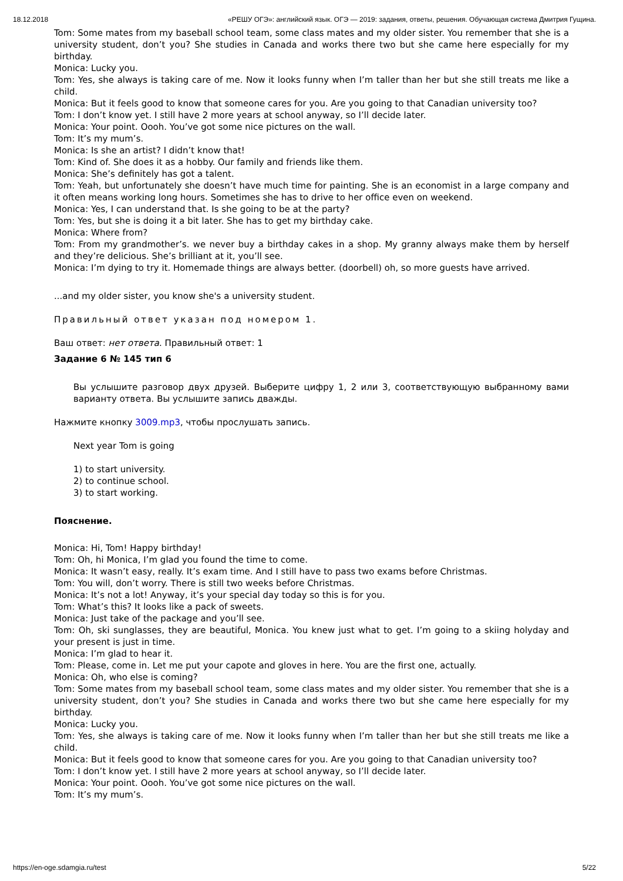18.12.2018 «РЕШУ ОГЭ»: английский язык. ОГЭ — 2019: задания, ответы, решения. Обучающая система Дмитрия Гущина.
Tom: Some mates from my baseball school team, some class mates and my older sister. You remember that she is a university student, don’t you? She studies in Canada and works there two but she came here especially for my birthday.
Monica: Lucky you.
Tom: Yes, she always is taking care of me. Now it looks funny when I’m taller than her but she still treats me like a child.
Monica: But it feels good to know that someone cares for you. Are you going to that Canadian university too?
Tom: I don’t know yet. I still have 2 more years at school anyway, so I’ll decide later.
Monica: Your point. Oooh. You’ve got some nice pictures on the wall.
Tom: It’s my mum’s.
Monica: Is she an artist? I didn’t know that!
Tom: Kind of. She does it as a hobby. Our family and friends like them.
Monica: She’s definitely has got a talent.
Tom: Yeah, but unfortunately she doesn’t have much time for painting. She is an economist in a large company and it often means working long hours. Sometimes she has to drive to her office even on weekend.
Monica: Yes, I can understand that. Is she going to be at the party?
Tom: Yes, but she is doing it a bit later. She has to get my birthday cake.
Monica: Where from?
Tom: From my grandmother’s. we never buy a birthday cakes in a shop. My granny always make them by herself and they’re delicious. She’s brilliant at it, you’ll see.
Monica: I’m dying to try it. Homemade things are always better. (doorbell) oh, so more guests have arrived.
...and my older sister, you know she's a university student.
Правильный ответ указан под номером 1.
Ваш ответ: нет ответа. Правильный ответ: 1
Задание 6 № 145 тип 6
Вы услышите разговор двух друзей. Выберите цифру 1, 2 или 3, соответствующую выбранному вами варианту ответа. Вы услышите запись дважды.
Нажмите кнопку 3009.mp3, чтобы прослушать запись.
Next year Tom is going
1) to start university.
2) to continue school.
3) to start working.
Пояснение.
Monica: Hi, Tom! Happy birthday!
Tom: Oh, hi Monica, I’m glad you found the time to come.
Monica: It wasn’t easy, really. It’s exam time. And I still have to pass two exams before Christmas.
Tom: You will, don’t worry. There is still two weeks before Christmas.
Monica: It’s not a lot! Anyway, it’s your special day today so this is for you.
Tom: What’s this? It looks like a pack of sweets.
Monica: Just take of the package and you’ll see.
Tom: Oh, ski sunglasses, they are beautiful, Monica. You knew just what to get. I’m going to a skiing holyday and your present is just in time.
Monica: I’m glad to hear it.
Tom: Please, come in. Let me put your capote and gloves in here. You are the first one, actually.
Monica: Oh, who else is coming?
Tom: Some mates from my baseball school team, some class mates and my older sister. You remember that she is a university student, don’t you? She studies in Canada and works there two but she came here especially for my birthday.
Monica: Lucky you.
Tom: Yes, she always is taking care of me. Now it looks funny when I’m taller than her but she still treats me like a child.
Monica: But it feels good to know that someone cares for you. Are you going to that Canadian university too?
Tom: I don’t know yet. I still have 2 more years at school anyway, so I’ll decide later.
Monica: Your point. Oooh. You’ve got some nice pictures on the wall.
Tom: It’s my mum’s.
https://en-oge.sdamgia.ru/test 5/22